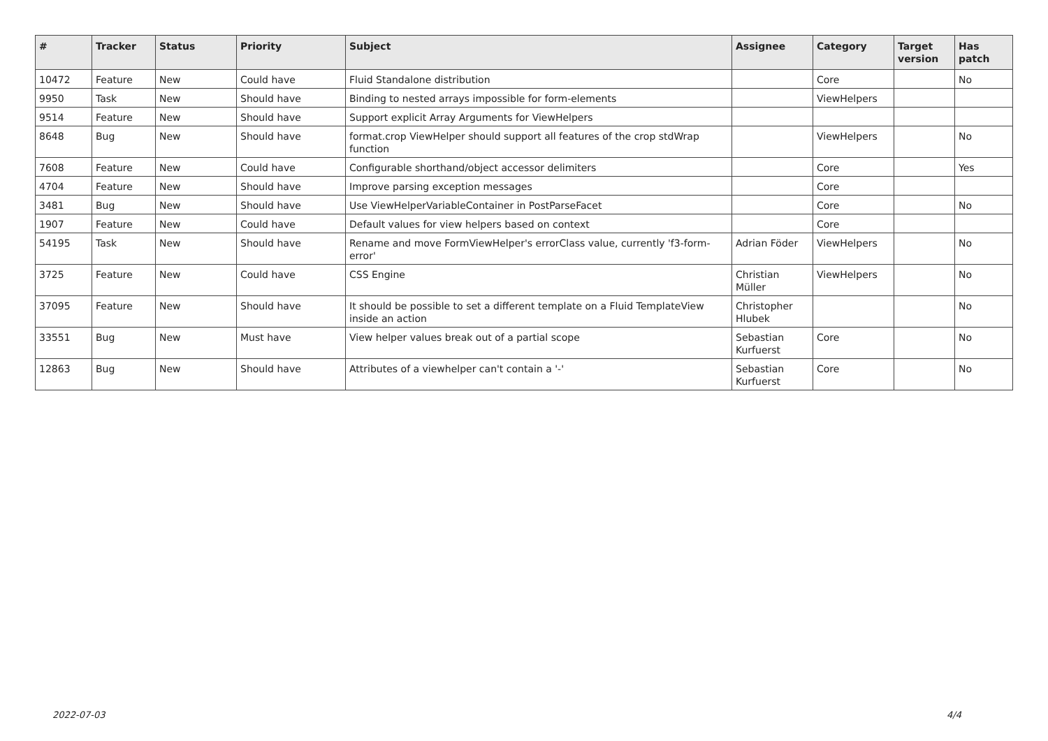| # | Tracker | Status | Priority | Subject | Assignee | Category | Target version | Has patch |
| --- | --- | --- | --- | --- | --- | --- | --- | --- |
| 10472 | Feature | New | Could have | Fluid Standalone distribution | | Core | | No |
| 9950 | Task | New | Should have | Binding to nested arrays impossible for form-elements | | ViewHelpers | | |
| 9514 | Feature | New | Should have | Support explicit Array Arguments for ViewHelpers | | | | |
| 8648 | Bug | New | Should have | format.crop ViewHelper should support all features of the crop stdWrap function | | ViewHelpers | | No |
| 7608 | Feature | New | Could have | Configurable shorthand/object accessor delimiters | | Core | | Yes |
| 4704 | Feature | New | Should have | Improve parsing exception messages | | Core | | |
| 3481 | Bug | New | Should have | Use ViewHelperVariableContainer in PostParseFacet | | Core | | No |
| 1907 | Feature | New | Could have | Default values for view helpers based on context | | Core | | |
| 54195 | Task | New | Should have | Rename and move FormViewHelper's errorClass value, currently 'f3-form-error' | Adrian Föder | ViewHelpers | | No |
| 3725 | Feature | New | Could have | CSS Engine | Christian Müller | ViewHelpers | | No |
| 37095 | Feature | New | Should have | It should be possible to set a different template on a Fluid TemplateView inside an action | Christopher Hlubek | | | No |
| 33551 | Bug | New | Must have | View helper values break out of a partial scope | Sebastian Kurfuerst | Core | | No |
| 12863 | Bug | New | Should have | Attributes of a viewhelper can't contain a '-' | Sebastian Kurfuerst | Core | | No |
2022-07-03 4/4